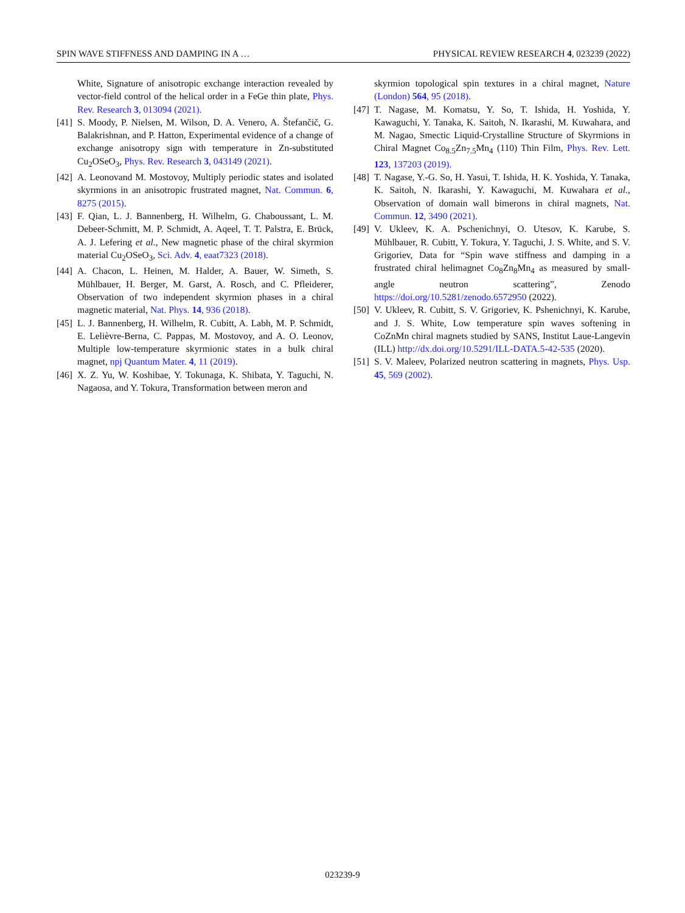SPIN WAVE STIFFNESS AND DAMPING IN A … PHYSICAL REVIEW RESEARCH 4, 023239 (2022)
White, Signature of anisotropic exchange interaction revealed by vector-field control of the helical order in a FeGe thin plate, Phys. Rev. Research 3, 013094 (2021).
[41] S. Moody, P. Nielsen, M. Wilson, D. A. Venero, A. Štefančič, G. Balakrishnan, and P. Hatton, Experimental evidence of a change of exchange anisotropy sign with temperature in Zn-substituted Cu<sub>2</sub>OSeO<sub>3</sub>, Phys. Rev. Research 3, 043149 (2021).
[42] A. Leonovand M. Mostovoy, Multiply periodic states and isolated skyrmions in an anisotropic frustrated magnet, Nat. Commun. 6, 8275 (2015).
[43] F. Qian, L. J. Bannenberg, H. Wilhelm, G. Chaboussant, L. M. Debeer-Schmitt, M. P. Schmidt, A. Aqeel, T. T. Palstra, E. Brück, A. J. Lefering et al., New magnetic phase of the chiral skyrmion material Cu<sub>2</sub>OSeO<sub>3</sub>, Sci. Adv. 4, eaat7323 (2018).
[44] A. Chacon, L. Heinen, M. Halder, A. Bauer, W. Simeth, S. Mühlbauer, H. Berger, M. Garst, A. Rosch, and C. Pfleiderer, Observation of two independent skyrmion phases in a chiral magnetic material, Nat. Phys. 14, 936 (2018).
[45] L. J. Bannenberg, H. Wilhelm, R. Cubitt, A. Labh, M. P. Schmidt, E. Lelièvre-Berna, C. Pappas, M. Mostovoy, and A. O. Leonov, Multiple low-temperature skyrmionic states in a bulk chiral magnet, npj Quantum Mater. 4, 11 (2019).
[46] X. Z. Yu, W. Koshibae, Y. Tokunaga, K. Shibata, Y. Taguchi, N. Nagaosa, and Y. Tokura, Transformation between meron and
skyrmion topological spin textures in a chiral magnet, Nature (London) 564, 95 (2018).
[47] T. Nagase, M. Komatsu, Y. So, T. Ishida, H. Yoshida, Y. Kawaguchi, Y. Tanaka, K. Saitoh, N. Ikarashi, M. Kuwahara, and M. Nagao, Smectic Liquid-Crystalline Structure of Skyrmions in Chiral Magnet Co<sub>8.5</sub>Zn<sub>7.5</sub>Mn<sub>4</sub> (110) Thin Film, Phys. Rev. Lett. 123, 137203 (2019).
[48] T. Nagase, Y.-G. So, H. Yasui, T. Ishida, H. K. Yoshida, Y. Tanaka, K. Saitoh, N. Ikarashi, Y. Kawaguchi, M. Kuwahara et al., Observation of domain wall bimerons in chiral magnets, Nat. Commun. 12, 3490 (2021).
[49] V. Ukleev, K. A. Pschenichnyi, O. Utesov, K. Karube, S. Mühlbauer, R. Cubitt, Y. Tokura, Y. Taguchi, J. S. White, and S. V. Grigoriev, Data for “Spin wave stiffness and damping in a frustrated chiral helimagnet Co<sub>8</sub>Zn<sub>8</sub>Mn<sub>4</sub> as measured by small-angle neutron scattering”, Zenodo https://doi.org/10.5281/zenodo.6572950 (2022).
[50] V. Ukleev, R. Cubitt, S. V. Grigoriev, K. Pshenichnyi, K. Karube, and J. S. White, Low temperature spin waves softening in CoZnMn chiral magnets studied by SANS, Institut Laue-Langevin (ILL) http://dx.doi.org/10.5291/ILL-DATA.5-42-535 (2020).
[51] S. V. Maleev, Polarized neutron scattering in magnets, Phys. Usp. 45, 569 (2002).
023239-9